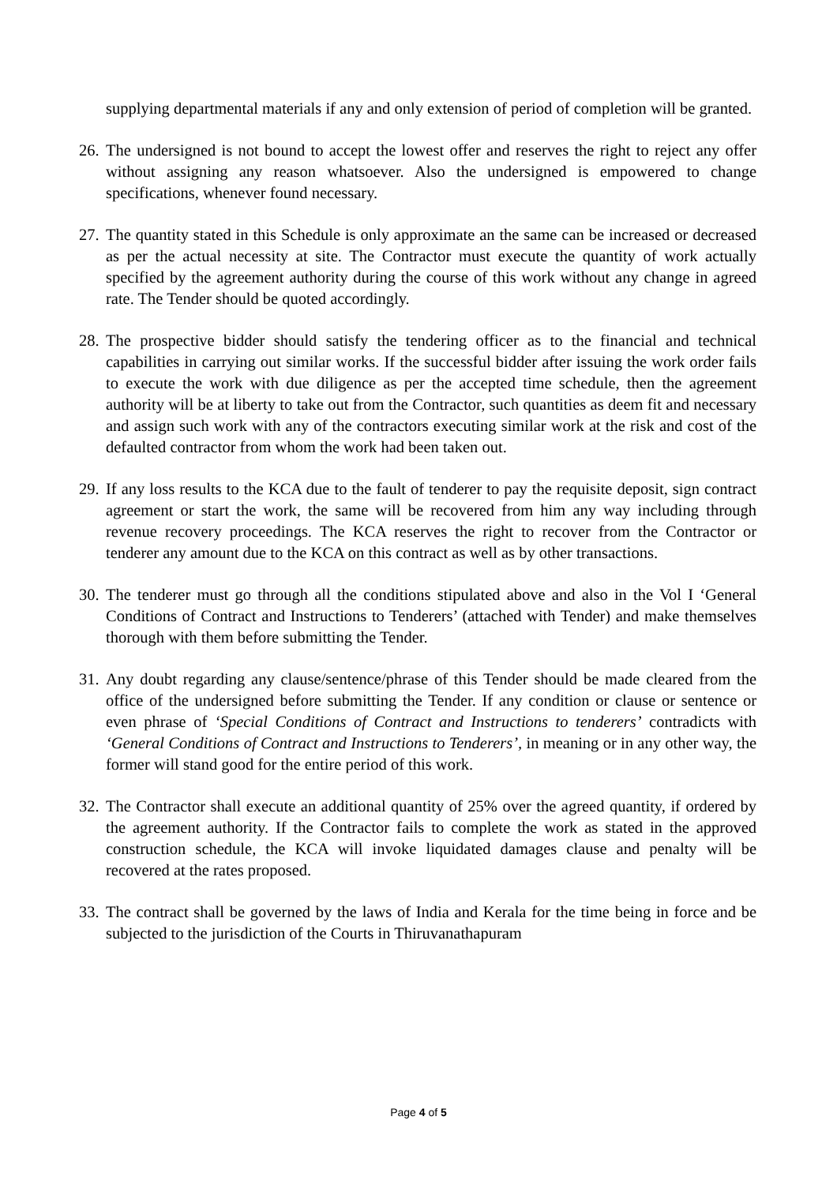supplying departmental materials if any and only extension of period of completion will be granted.
26.
The undersigned is not bound to accept the lowest offer and reserves the right to reject any offer without assigning any reason whatsoever. Also the undersigned is empowered to change specifications, whenever found necessary.
27.
The quantity stated in this Schedule is only approximate an the same can be increased or decreased as per the actual necessity at site. The Contractor must execute the quantity of work actually specified by the agreement authority during the course of this work without any change in agreed rate. The Tender should be quoted accordingly.
28.
The prospective bidder should satisfy the tendering officer as to the financial and technical capabilities in carrying out similar works. If the successful bidder after issuing the work order fails to execute the work with due diligence as per the accepted time schedule, then the agreement authority will be at liberty to take out from the Contractor, such quantities as deem fit and necessary and assign such work with any of the contractors executing similar work at the risk and cost of the defaulted contractor from whom the work had been taken out.
29.
If any loss results to the KCA due to the fault of tenderer to pay the requisite deposit, sign contract agreement or start the work, the same will be recovered from him any way including through revenue recovery proceedings. The KCA reserves the right to recover from the Contractor or tenderer any amount due to the KCA on this contract as well as by other transactions.
30.
The tenderer must go through all the conditions stipulated above and also in the Vol I ‘General Conditions of Contract and Instructions to Tenderers’ (attached with Tender) and make themselves thorough with them before submitting the Tender.
31.
Any doubt regarding any clause/sentence/phrase of this Tender should be made cleared from the office of the undersigned before submitting the Tender. If any condition or clause or sentence or even phrase of ‘Special Conditions of Contract and Instructions to tenderers’ contradicts with ‘General Conditions of Contract and Instructions to Tenderers’, in meaning or in any other way, the former will stand good for the entire period of this work.
32.
The Contractor shall execute an additional quantity of 25% over the agreed quantity, if ordered by the agreement authority. If the Contractor fails to complete the work as stated in the approved construction schedule, the KCA will invoke liquidated damages clause and penalty will be recovered at the rates proposed.
33.
The contract shall be governed by the laws of India and Kerala for the time being in force and be subjected to the jurisdiction of the Courts in Thiruvanathapuram
Page 4 of 5